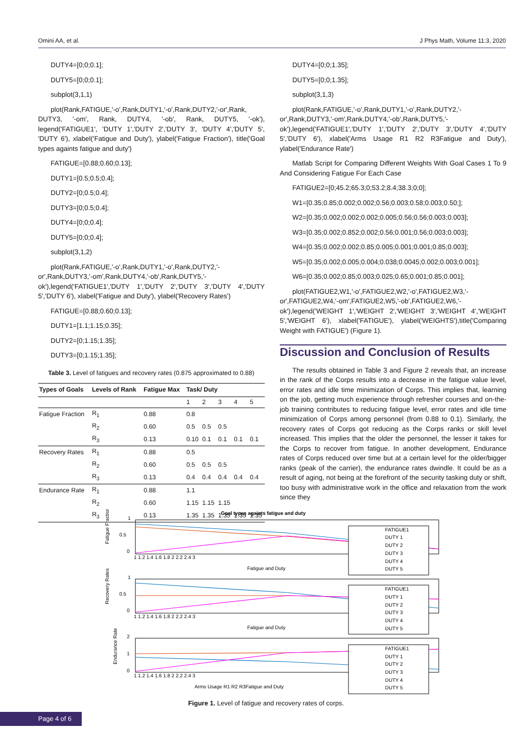Omini AA, et al. J Phys Math, Volume 11:3, 2020
DUTY4=[0;0;0.1];
DUTY5=[0;0;0.1];
subplot(3,1,1)
plot(Rank,FATIGUE,'-o',Rank,DUTY1,'-o',Rank,DUTY2,'-or',Rank, DUTY3, '-om', Rank, DUTY4, '-ob', Rank, DUTY5, '-ok'), legend('FATIGUE1', 'DUTY 1','DUTY 2','DUTY 3', 'DUTY 4','DUTY 5', 'DUTY 6'), xlabel('Fatigue and Duty'), ylabel('Fatigue Fraction'), title('Goal types againts fatigue and duty')
FATIGUE=[0.88;0.60;0.13];
DUTY1=[0.5;0.5;0.4];
DUTY2=[0;0.5;0.4];
DUTY3=[0;0.5;0.4];
DUTY4=[0;0;0.4];
DUTY5=[0;0;0.4];
subplot(3,1,2)
plot(Rank,FATIGUE,'-o',Rank,DUTY1,'-o',Rank,DUTY2,'-or',Rank,DUTY3,'-om',Rank,DUTY4,'-ob',Rank,DUTY5,'-ok'),legend('FATIGUE1','DUTY 1','DUTY 2','DUTY 3','DUTY 4','DUTY 5','DUTY 6'), xlabel('Fatigue and Duty'), ylabel('Recovery Rates')
FATIGUE=[0.88;0.60;0.13];
DUTY1=[1.1;1.15;0.35];
DUTY2=[0;1.15;1.35];
DUTY3=[0;1.15;1.35];
Table 3. Level of fatigues and recovery rates (0.875 approximated to 0.88)
| Types of Goals | Levels of Rank | Fatigue Max | Task/ Duty | | | | |
| --- | --- | --- | --- | --- | --- | --- | --- |
| | | | 1 | 2 | 3 | 4 | 5 |
| Fatigue Fraction | R<sub>1</sub> | 0.88 | 0.8 | | | | |
| | R<sub>2</sub> | 0.60 | 0.5 | 0.5 | 0.5 | | |
| | R<sub>3</sub> | 0.13 | 0.10 | 0.1 | 0.1 | 0.1 | 0.1 |
| Recovery Rates | R<sub>1</sub> | 0.88 | 0.5 | | | | |
| | R<sub>2</sub> | 0.60 | 0.5 | 0.5 | 0.5 | | |
| | R<sub>3</sub> | 0.13 | 0.4 | 0.4 | 0.4 | 0.4 | 0.4 |
| Endurance Rate | R<sub>1</sub> | 0.88 | 1.1 | | | | |
| | R<sub>2</sub> | 0.60 | 1.15 | 1.15 | 1.15 | | |
| | R<sub>3</sub> | 0.13 | 1.35 | 1.35 | 1.35 | 1.35 | 1.35 |
DUTY4=[0;0;1.35];
DUTY5=[0;0;1.35];
subplot(3,1,3)
plot(Rank,FATIGUE,'-o',Rank,DUTY1,'-o',Rank,DUTY2,'-or',Rank,DUTY3,'-om',Rank,DUTY4,'-ob',Rank,DUTY5,'-ok'),legend('FATIGUE1','DUTY 1','DUTY 2','DUTY 3','DUTY 4','DUTY 5','DUTY 6'), xlabel('Arms Usage R1 R2 R3Fatigue and Duty'), ylabel('Endurance Rate')
Matlab Script for Comparing Different Weights With Goal Cases 1 To 9 And Considering Fatigue For Each Case
FATIGUE2=[0;45.2;65.3;0;53.2;8.4;38.3;0;0];
W1=[0.35;0.85;0.002;0.002;0.56;0.003;0.58;0.003;0.50;];
W2=[0.35;0.002;0.002;0.002;0.005;0.56;0.56;0.003;0.003];
W3=[0.35;0.002;0.852;0.002;0.56;0.001;0.56;0.003;0.003];
W4=[0.35;0.002;0.002;0.85;0.005;0.001;0.001;0.85;0.003];
W5=[0.35;0.002;0.005;0.004;0.038;0.0045;0.002;0.003;0.001];
W6=[0.35;0.002;0.85;0.003;0.025;0.65;0.001;0.85;0.001];
plot(FATIGUE2,W1,'-o',FATIGUE2,W2,'-o',FATIGUE2,W3,'-or',FATIGUE2,W4,'-om',FATIGUE2,W5,'-ob',FATIGUE2,W6,'-ok'),legend('WEIGHT 1','WEIGHT 2','WEIGHT 3','WEIGHT 4','WEIGHT 5','WEIGHT 6'), xlabel('FATIGUE'), ylabel('WEIGHTS'),title('Comparing Weight with FATIGUE') (Figure 1).
Discussion and Conclusion of Results
The results obtained in Table 3 and Figure 2 reveals that, an increase in the rank of the Corps results into a decrease in the fatigue value level, error rates and idle time minimization of Corps. This implies that, learning on the job, getting much experience through refresher courses and on-the-job training contributes to reducing fatigue level, error rates and idle time minimization of Corps among personnel (from 0.88 to 0.1). Similarly, the recovery rates of Corps got reducing as the Corps ranks or skill level increased. This implies that the older the personnel, the lesser it takes for the Corps to recover from fatigue. In another development, Endurance rates of Corps reduced over time but at a certain level for the older/bigger ranks (peak of the carrier), the endurance rates dwindle. It could be as a result of aging, not being at the forefront of the security tasking duty or shift, too busy with administrative work in the office and relaxation from the work since they
Goal types againts fatigue and duty
Fatigue Fraction
Recovery Rates
Endurance Rate
1
0.5
0
1
0.5
0
2
1
0
1 1.2 1.4 1.6 1.8 2 2.2 2.4 3
Fatigue and Duty
1 1.2 1.4 1.6 1.8 2 2.2 2.4 3
Fatigue and Duty
1 1.2 1.4 1.6 1.8 2 2.2 2.4 3
Arms Usage R1 R2 R3Fatigue and Duty
FATIGUE1
DUTY 1
DUTY 2
DUTY 3
DUTY 4
DUTY 5
FATIGUE1
DUTY 1
DUTY 2
DUTY 3
DUTY 4
DUTY 5
FATIGUE1
DUTY 1
DUTY 2
DUTY 3
DUTY 4
DUTY 5
Figure 1. Level of fatigue and recovery rates of corps.
Page 4 of 6